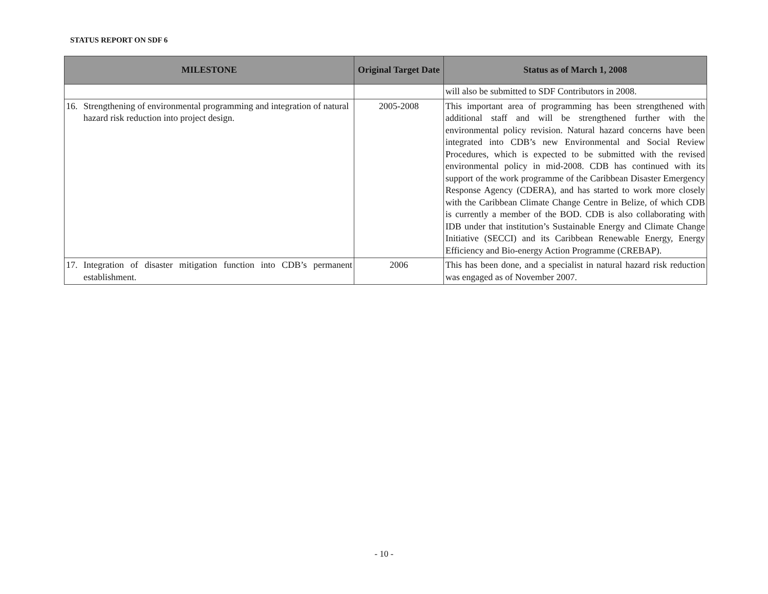STATUS REPORT ON SDF 6
| MILESTONE | Original Target Date | Status as of March 1, 2008 |
| --- | --- | --- |
| | | will also be submitted to SDF Contributors in 2008. |
| 16. Strengthening of environmental programming and integration of natural hazard risk reduction into project design. | 2005-2008 | This important area of programming has been strengthened with additional staff and will be strengthened further with the environmental policy revision. Natural hazard concerns have been integrated into CDB’s new Environmental and Social Review Procedures, which is expected to be submitted with the revised environmental policy in mid-2008. CDB has continued with its support of the work programme of the Caribbean Disaster Emergency Response Agency (CDERA), and has started to work more closely with the Caribbean Climate Change Centre in Belize, of which CDB is currently a member of the BOD. CDB is also collaborating with IDB under that institution’s Sustainable Energy and Climate Change Initiative (SECCI) and its Caribbean Renewable Energy, Energy Efficiency and Bio-energy Action Programme (CREBAP). |
| 17. Integration of disaster mitigation function into CDB’s permanent establishment. | 2006 | This has been done, and a specialist in natural hazard risk reduction was engaged as of November 2007. |
- 10 -